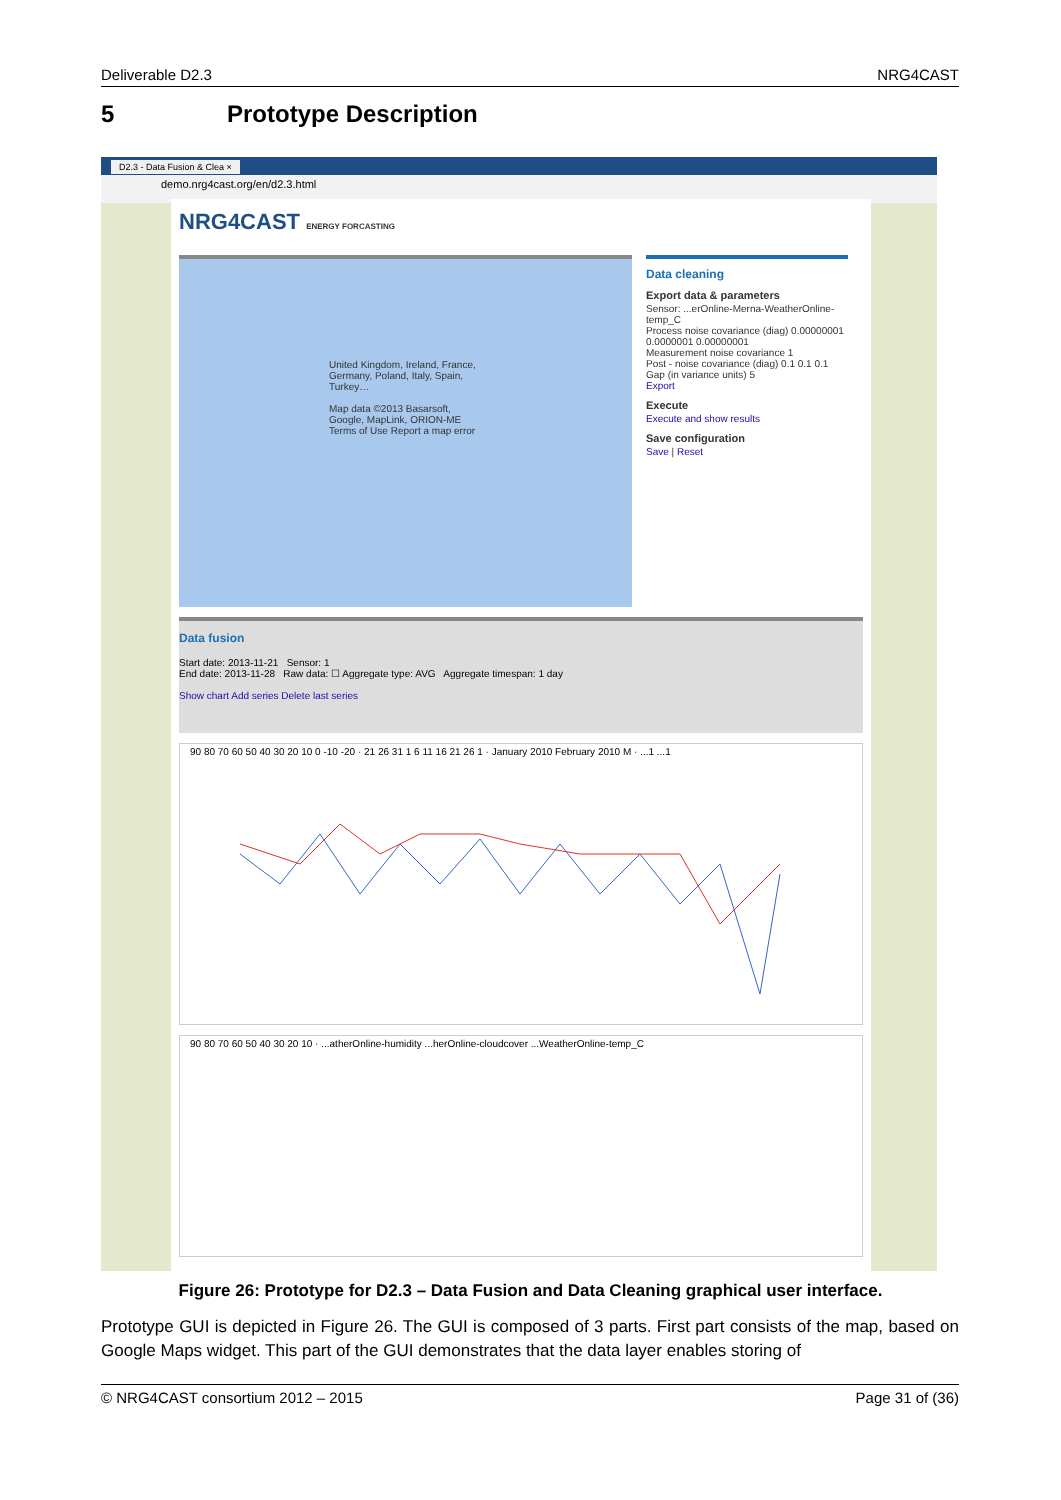Deliverable D2.3 NRG4CAST
5 Prototype Description
D2.3 - Data Fusion & Clea ×
demo.nrg4cast.org/en/d2.3.html
NRG4CAST ENERGY FORCASTING
United Kingdom, Ireland, France, Germany, Poland, Italy, Spain, Turkey…
Map data ©2013 Basarsoft, Google, MapLink, ORION-ME Terms of Use Report a map error
Data cleaning
Export data & parameters
Sensor: ...erOnline-Merna-WeatherOnline-temp_C
Process noise covariance (diag) 0.00000001 0.0000001 0.00000001
Measurement noise covariance 1
Post - noise covariance (diag) 0.1 0.1 0.1
Gap (in variance units) 5
Export
Execute
Execute and show results
Save configuration
Save | Reset
Data fusion
Start date: 2013-11-21 Sensor: 1
End date: 2013-11-28 Raw data: ☐ Aggregate type: AVG Aggregate timespan: 1 day
Show chart Add series Delete last series
90 80 70 60 50 40 30 20 10 0 -10 -20 · 21 26 31 1 6 11 16 21 26 1 · January 2010 February 2010 M · ...1 ...1
90 80 70 60 50 40 30 20 10 · ...atherOnline-humidity ...herOnline-cloudcover ...WeatherOnline-temp_C
Figure 26: Prototype for D2.3 – Data Fusion and Data Cleaning graphical user interface.
Prototype GUI is depicted in Figure 26. The GUI is composed of 3 parts. First part consists of the map, based on Google Maps widget. This part of the GUI demonstrates that the data layer enables storing of
© NRG4CAST consortium 2012 – 2015 Page 31 of (36)